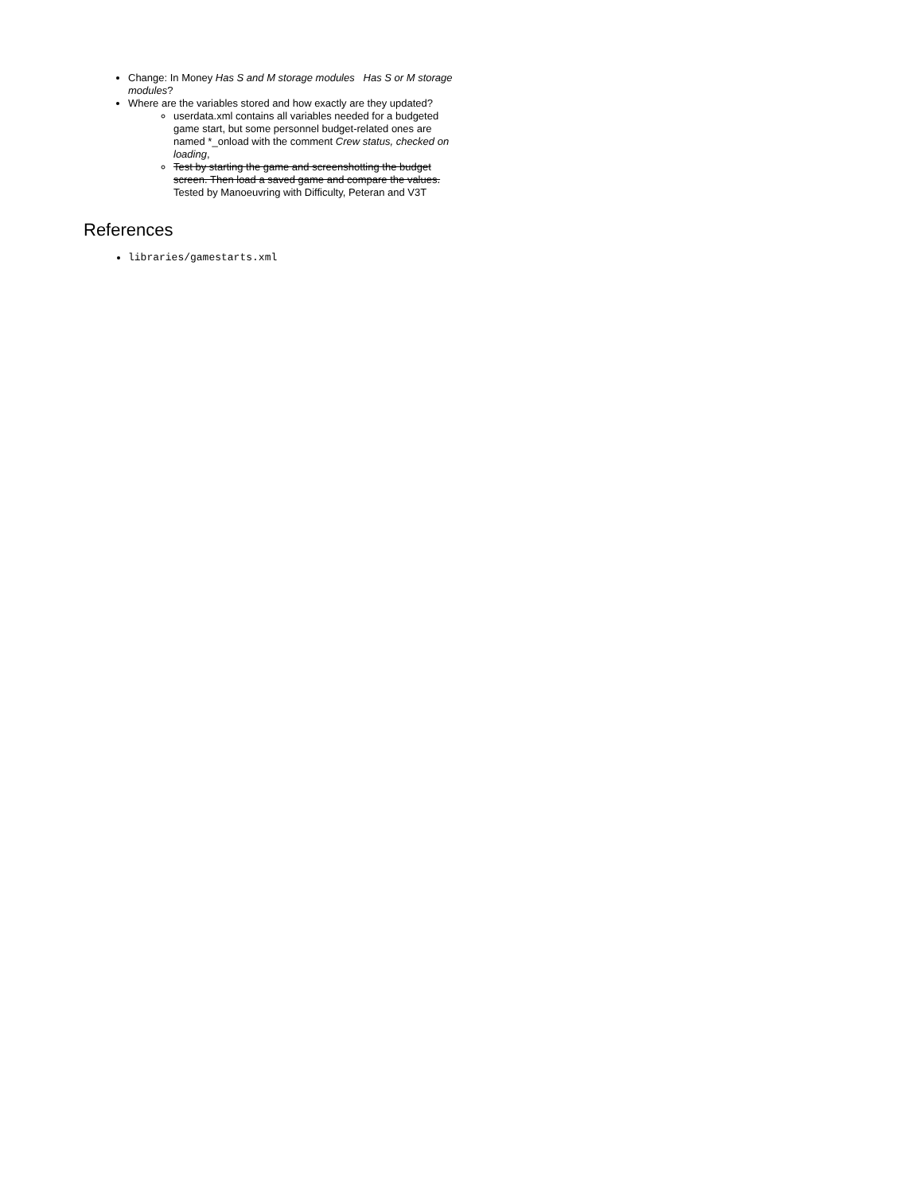Change: In Money Has S and M storage modules Has S or M storage modules?
Where are the variables stored and how exactly are they updated?
userdata.xml contains all variables needed for a budgeted game start, but some personnel budget-related ones are named *_onload with the comment Crew status, checked on loading,
Test by starting the game and screenshotting the budget screen. Then load a saved game and compare the values. Tested by Manoeuvring with Difficulty, Peteran and V3T
References
libraries/gamestarts.xml